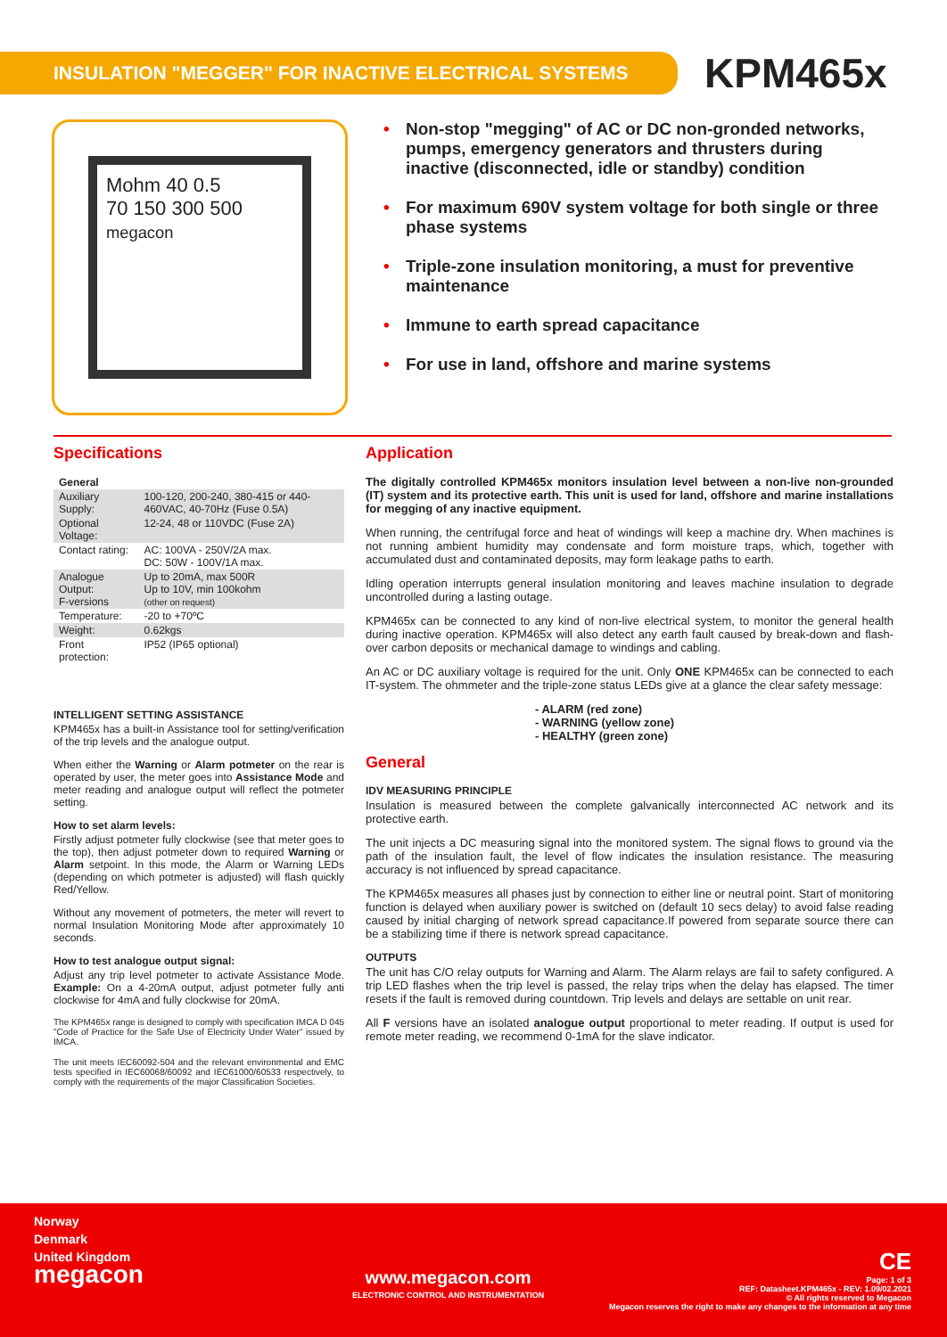INSULATION "MEGGER" FOR INACTIVE ELECTRICAL SYSTEMS
KPM465x
Mohm 40 0.5
70 150 300 500
megacon
• Non-stop "megging" of AC or DC non-gronded networks, pumps, emergency generators and thrusters during inactive (disconnected, idle or standby) condition
• For maximum 690V system voltage for both single or three phase systems
• Triple-zone insulation monitoring, a must for preventive maintenance
• Immune to earth spread capacitance
• For use in land, offshore and marine systems
Specifications
| General | |
| Auxiliary Supply: | 100-120, 200-240, 380-415 or 440-460VAC, 40-70Hz (Fuse 0.5A) |
| Optional Voltage: | 12-24, 48 or 110VDC (Fuse 2A) |
| Contact rating: | AC: 100VA - 250V/2A max. DC: 50W - 100V/1A max. |
| Analogue Output: F-versions | Up to 20mA, max 500R Up to 10V, min 100kohm (other on request) |
| Temperature: | -20 to +70ºC |
| Weight: | 0.62kgs |
| Front protection: | IP52 (IP65 optional) |
INTELLIGENT SETTING ASSISTANCE
KPM465x has a built-in Assistance tool for setting/verification of the trip levels and the analogue output.
When either the Warning or Alarm potmeter on the rear is operated by user, the meter goes into Assistance Mode and meter reading and analogue output will reflect the potmeter setting.
How to set alarm levels:
Firstly adjust potmeter fully clockwise (see that meter goes to the top), then adjust potmeter down to required Warning or Alarm setpoint. In this mode, the Alarm or Warning LEDs (depending on which potmeter is adjusted) will flash quickly Red/Yellow.
Without any movement of potmeters, the meter will revert to normal Insulation Monitoring Mode after approximately 10 seconds.
How to test analogue output signal:
Adjust any trip level potmeter to activate Assistance Mode. Example: On a 4-20mA output, adjust potmeter fully anti clockwise for 4mA and fully clockwise for 20mA.
The KPM465x range is designed to comply with specification IMCA D 045 "Code of Practice for the Safe Use of Electricity Under Water" issued by IMCA.
The unit meets IEC60092-504 and the relevant environmental and EMC tests specified in IEC60068/60092 and IEC61000/60533 respectively, to comply with the requirements of the major Classification Societies.
Application
The digitally controlled KPM465x monitors insulation level between a non-live non-grounded (IT) system and its protective earth. This unit is used for land, offshore and marine installations for megging of any inactive equipment.
When running, the centrifugal force and heat of windings will keep a machine dry. When machines is not running ambient humidity may condensate and form moisture traps, which, together with accumulated dust and contaminated deposits, may form leakage paths to earth.
Idling operation interrupts general insulation monitoring and leaves machine insulation to degrade uncontrolled during a lasting outage.
KPM465x can be connected to any kind of non-live electrical system, to monitor the general health during inactive operation. KPM465x will also detect any earth fault caused by break-down and flash-over carbon deposits or mechanical damage to windings and cabling.
An AC or DC auxiliary voltage is required for the unit. Only ONE KPM465x can be connected to each IT-system. The ohmmeter and the triple-zone status LEDs give at a glance the clear safety message:
- ALARM (red zone)
- WARNING (yellow zone)
- HEALTHY (green zone)
General
IDV MEASURING PRINCIPLE
Insulation is measured between the complete galvanically interconnected AC network and its protective earth.
The unit injects a DC measuring signal into the monitored system. The signal flows to ground via the path of the insulation fault, the level of flow indicates the insulation resistance. The measuring accuracy is not influenced by spread capacitance.
The KPM465x measures all phases just by connection to either line or neutral point. Start of monitoring function is delayed when auxiliary power is switched on (default 10 secs delay) to avoid false reading caused by initial charging of network spread capacitance.If powered from separate source there can be a stabilizing time if there is network spread capacitance.
OUTPUTS
The unit has C/O relay outputs for Warning and Alarm. The Alarm relays are fail to safety configured. A trip LED flashes when the trip level is passed, the relay trips when the delay has elapsed. The timer resets if the fault is removed during countdown. Trip levels and delays are settable on unit rear.
All F versions have an isolated analogue output proportional to meter reading. If output is used for remote meter reading, we recommend 0-1mA for the slave indicator.
Norway
Denmark
United Kingdom
megacon
www.megacon.com
ELECTRONIC CONTROL AND INSTRUMENTATION
CE
Page: 1 of 3
REF: Datasheet.KPM465x - REV: 1.09/02.2021
© All rights reserved to Megacon
Megacon reserves the right to make any changes to the information at any time